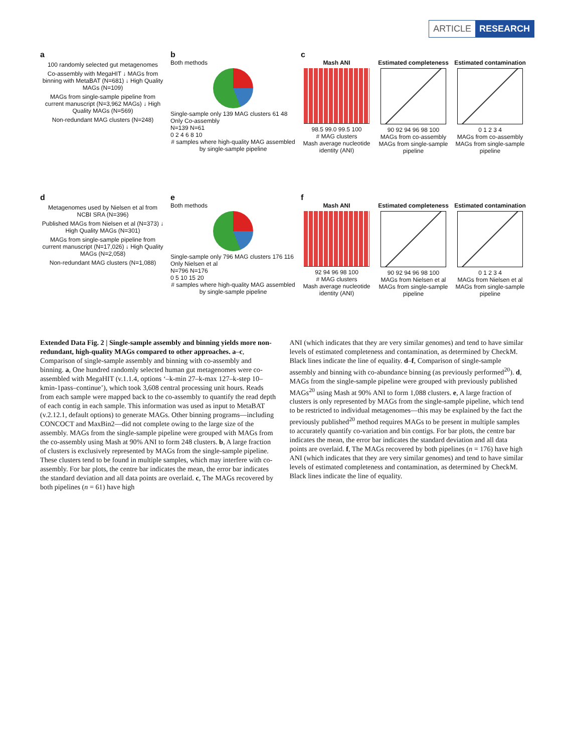ARTICLE RESEARCH
a
100 randomly selected gut metagenomes
Co-assembly with MegaHIT ↓ MAGs from binning with MetaBAT (N=681) ↓ High Quality MAGs (N=109)
MAGs from single-sample pipeline from current manuscript (N=3,962 MAGs) ↓ High Quality MAGs (N=569)
Non-redundant MAG clusters (N=248)
b
Both methods
Single-sample only 139 MAG clusters 61 48 Only Co-assembly
N=139 N=61
0 2 4 6 8 10
# samples where high-quality MAG assembled by single-sample pipeline
c
Mash ANI
98.5 99.0 99.5 100
# MAG clusters
Mash average nucleotide identity (ANI)
Estimated completeness
90 92 94 96 98 100
MAGs from co-assembly
MAGs from single-sample pipeline
Estimated contamination
0 1 2 3 4
MAGs from co-assembly
MAGs from single-sample pipeline
d
Metagenomes used by Nielsen et al from NCBI SRA (N=396)
Published MAGs from Nielsen et al (N=373) ↓ High Quality MAGs (N=301)
MAGs from single-sample pipeline from current manuscript (N=17,026) ↓ High Quality MAGs (N=2,058)
Non-redundant MAG clusters (N=1,088)
e
Both methods
Single-sample only 796 MAG clusters 176 116 Only Nielsen et al
N=796 N=176
0 5 10 15 20
# samples where high-quality MAG assembled by single-sample pipeline
f
Mash ANI
92 94 96 98 100
# MAG clusters
Mash average nucleotide identity (ANI)
Estimated completeness
90 92 94 96 98 100
MAGs from Nielsen et al
MAGs from single-sample pipeline
Estimated contamination
0 1 2 3 4
MAGs from Nielsen et al
MAGs from single-sample pipeline
Extended Data Fig. 2 | Single-sample assembly and binning yields more non-redundant, high-quality MAGs compared to other approaches. a–c, Comparison of single-sample assembly and binning with co-assembly and binning. a, One hundred randomly selected human gut metagenomes were co-assembled with MegaHIT (v.1.1.4, options ‘–k-min 27–k-max 127–k-step 10–kmin-1pass–continue’), which took 3,608 central processing unit hours. Reads from each sample were mapped back to the co-assembly to quantify the read depth of each contig in each sample. This information was used as input to MetaBAT (v.2.12.1, default options) to generate MAGs. Other binning programs—including CONCOCT and MaxBin2—did not complete owing to the large size of the assembly. MAGs from the single-sample pipeline were grouped with MAGs from the co-assembly using Mash at 90% ANI to form 248 clusters. b, A large fraction of clusters is exclusively represented by MAGs from the single-sample pipeline. These clusters tend to be found in multiple samples, which may interfere with co-assembly. For bar plots, the centre bar indicates the mean, the error bar indicates the standard deviation and all data points are overlaid. c, The MAGs recovered by both pipelines (n = 61) have high
ANI (which indicates that they are very similar genomes) and tend to have similar levels of estimated completeness and contamination, as determined by CheckM. Black lines indicate the line of equality. d–f, Comparison of single-sample assembly and binning with co-abundance binning (as previously performed<sup>20</sup>). d, MAGs from the single-sample pipeline were grouped with previously published MAGs<sup>20</sup> using Mash at 90% ANI to form 1,088 clusters. e, A large fraction of clusters is only represented by MAGs from the single-sample pipeline, which tend to be restricted to individual metagenomes—this may be explained by the fact the previously published<sup>20</sup> method requires MAGs to be present in multiple samples to accurately quantify co-variation and bin contigs. For bar plots, the centre bar indicates the mean, the error bar indicates the standard deviation and all data points are overlaid. f, The MAGs recovered by both pipelines (n = 176) have high ANI (which indicates that they are very similar genomes) and tend to have similar levels of estimated completeness and contamination, as determined by CheckM. Black lines indicate the line of equality.